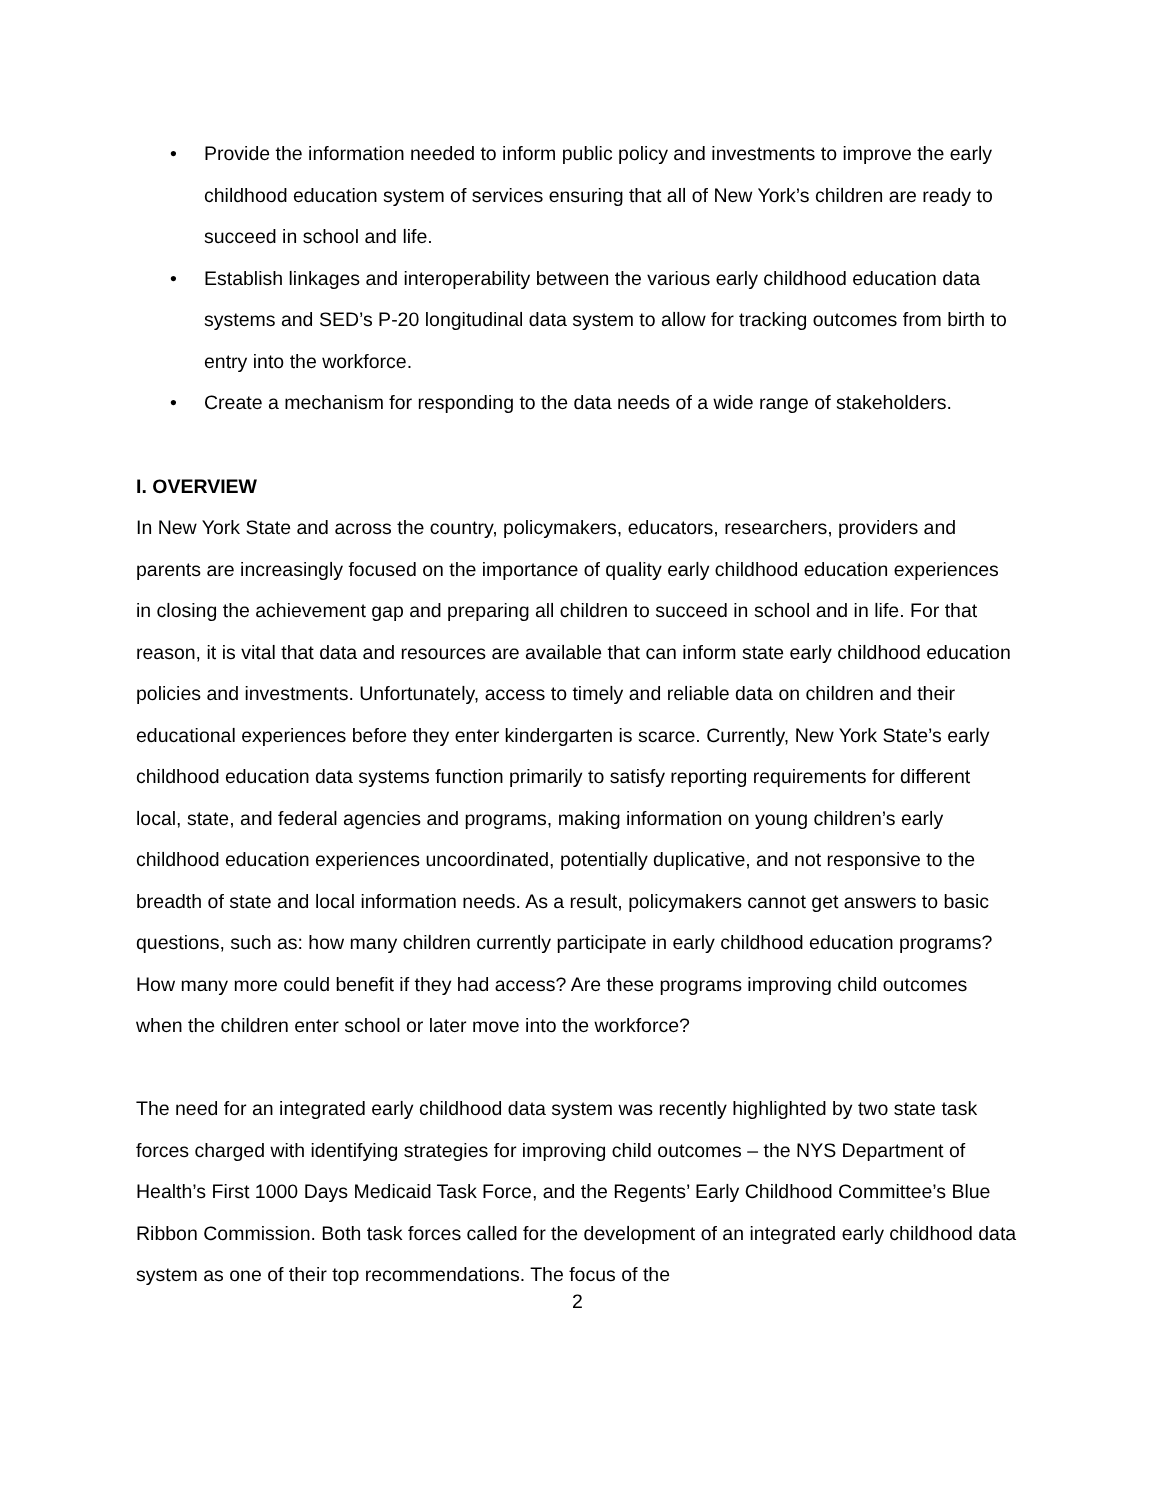• Provide the information needed to inform public policy and investments to improve the early childhood education system of services ensuring that all of New York’s children are ready to succeed in school and life.
• Establish linkages and interoperability between the various early childhood education data systems and SED’s P-20 longitudinal data system to allow for tracking outcomes from birth to entry into the workforce.
• Create a mechanism for responding to the data needs of a wide range of stakeholders.
I. OVERVIEW
In New York State and across the country, policymakers, educators, researchers, providers and parents are increasingly focused on the importance of quality early childhood education experiences in closing the achievement gap and preparing all children to succeed in school and in life. For that reason, it is vital that data and resources are available that can inform state early childhood education policies and investments. Unfortunately, access to timely and reliable data on children and their educational experiences before they enter kindergarten is scarce. Currently, New York State’s early childhood education data systems function primarily to satisfy reporting requirements for different local, state, and federal agencies and programs, making information on young children’s early childhood education experiences uncoordinated, potentially duplicative, and not responsive to the breadth of state and local information needs. As a result, policymakers cannot get answers to basic questions, such as: how many children currently participate in early childhood education programs? How many more could benefit if they had access? Are these programs improving child outcomes when the children enter school or later move into the workforce?
The need for an integrated early childhood data system was recently highlighted by two state task forces charged with identifying strategies for improving child outcomes – the NYS Department of Health’s First 1000 Days Medicaid Task Force, and the Regents’ Early Childhood Committee’s Blue Ribbon Commission. Both task forces called for the development of an integrated early childhood data system as one of their top recommendations. The focus of the
2